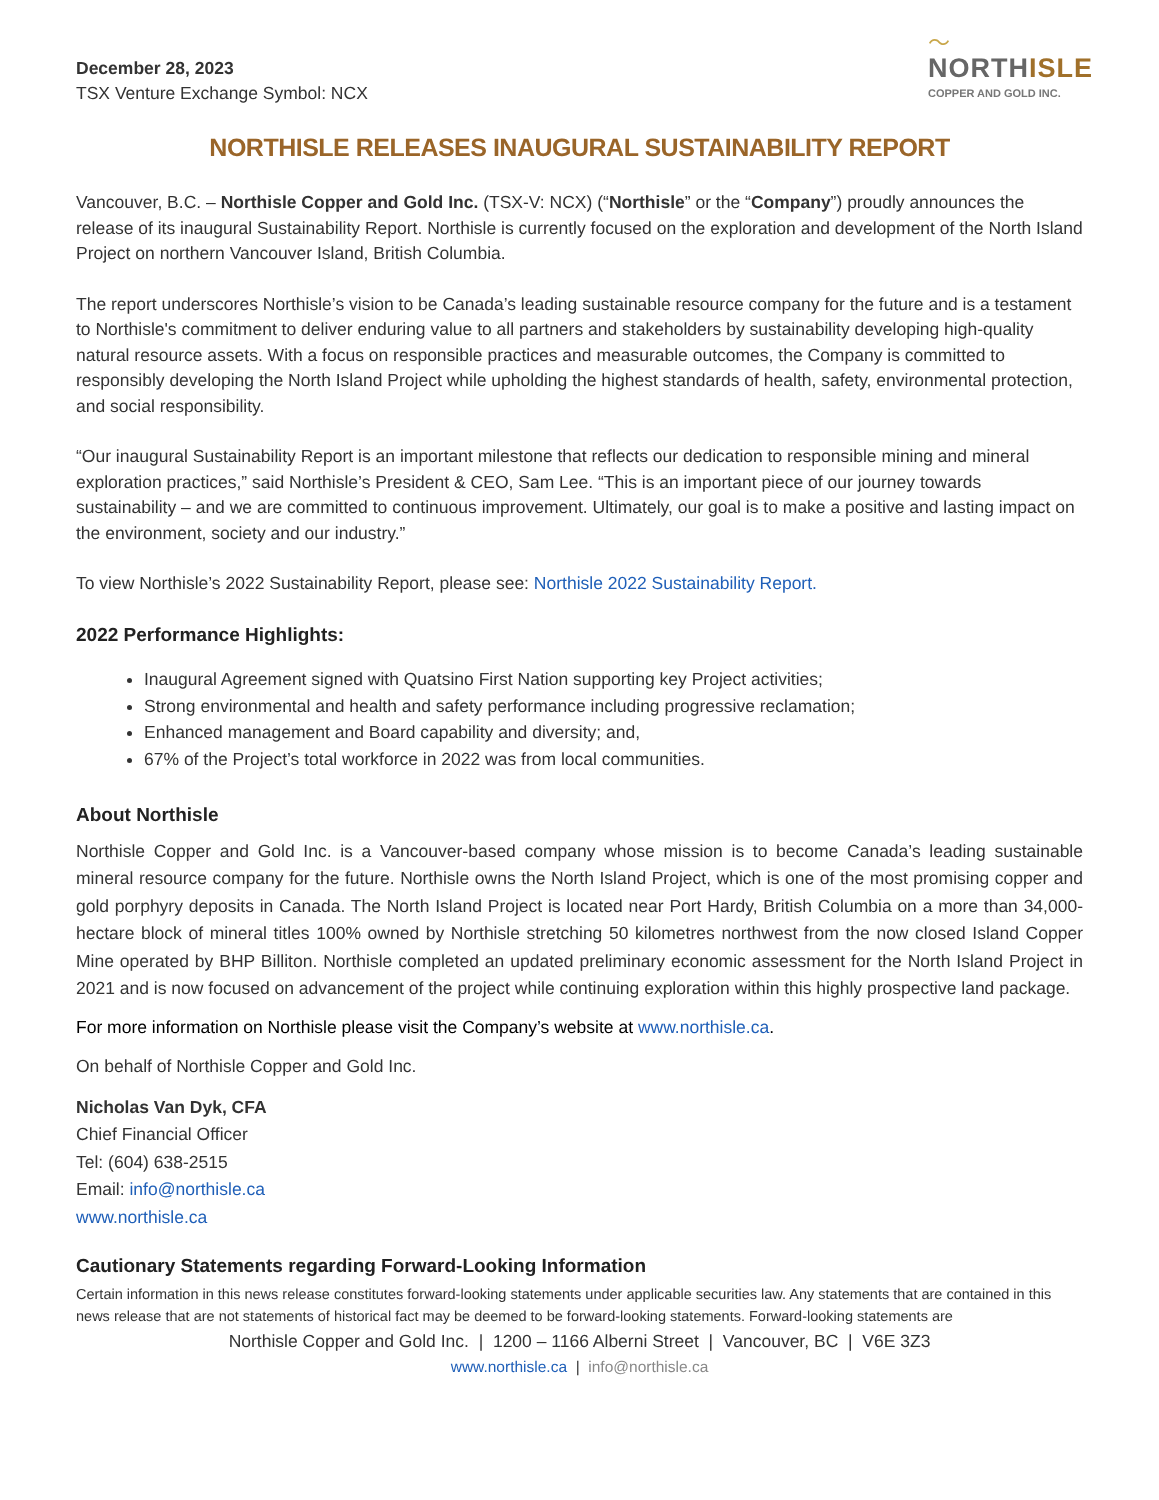December 28, 2023
TSX Venture Exchange Symbol: NCX
〜
NORTHISLE
COPPER AND GOLD INC.
NORTHISLE RELEASES INAUGURAL SUSTAINABILITY REPORT
Vancouver, B.C. – Northisle Copper and Gold Inc. (TSX-V: NCX) (“Northisle” or the “Company”) proudly announces the release of its inaugural Sustainability Report. Northisle is currently focused on the exploration and development of the North Island Project on northern Vancouver Island, British Columbia.
The report underscores Northisle’s vision to be Canada’s leading sustainable resource company for the future and is a testament to Northisle's commitment to deliver enduring value to all partners and stakeholders by sustainability developing high-quality natural resource assets. With a focus on responsible practices and measurable outcomes, the Company is committed to responsibly developing the North Island Project while upholding the highest standards of health, safety, environmental protection, and social responsibility.
“Our inaugural Sustainability Report is an important milestone that reflects our dedication to responsible mining and mineral exploration practices,” said Northisle’s President & CEO, Sam Lee. “This is an important piece of our journey towards sustainability – and we are committed to continuous improvement. Ultimately, our goal is to make a positive and lasting impact on the environment, society and our industry.”
To view Northisle’s 2022 Sustainability Report, please see: Northisle 2022 Sustainability Report.
2022 Performance Highlights:
Inaugural Agreement signed with Quatsino First Nation supporting key Project activities;
Strong environmental and health and safety performance including progressive reclamation;
Enhanced management and Board capability and diversity; and,
67% of the Project’s total workforce in 2022 was from local communities.
About Northisle
Northisle Copper and Gold Inc. is a Vancouver-based company whose mission is to become Canada’s leading sustainable mineral resource company for the future. Northisle owns the North Island Project, which is one of the most promising copper and gold porphyry deposits in Canada. The North Island Project is located near Port Hardy, British Columbia on a more than 34,000-hectare block of mineral titles 100% owned by Northisle stretching 50 kilometres northwest from the now closed Island Copper Mine operated by BHP Billiton. Northisle completed an updated preliminary economic assessment for the North Island Project in 2021 and is now focused on advancement of the project while continuing exploration within this highly prospective land package.
For more information on Northisle please visit the Company’s website at www.northisle.ca.
On behalf of Northisle Copper and Gold Inc.
Nicholas Van Dyk, CFA
Chief Financial Officer
Tel: (604) 638-2515
Email: info@northisle.ca
www.northisle.ca
Cautionary Statements regarding Forward-Looking Information
Certain information in this news release constitutes forward-looking statements under applicable securities law. Any statements that are contained in this news release that are not statements of historical fact may be deemed to be forward-looking statements. Forward-looking statements are
Northisle Copper and Gold Inc. | 1200 – 1166 Alberni Street | Vancouver, BC | V6E 3Z3
www.northisle.ca | info@northisle.ca